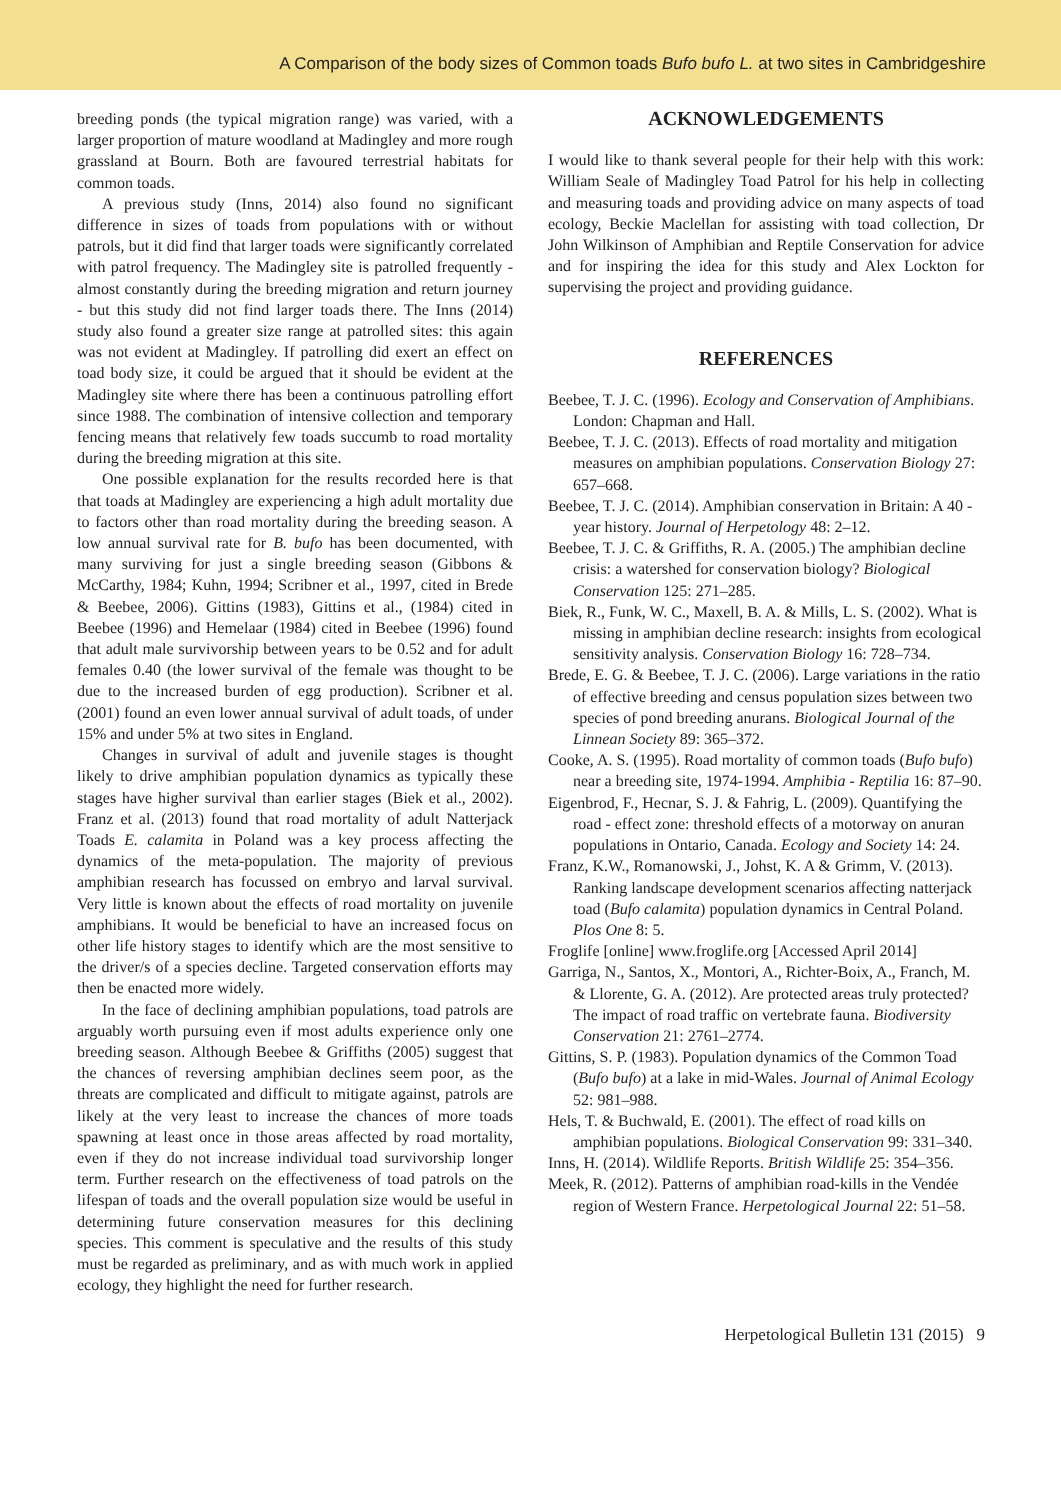A Comparison of the body sizes of Common toads Bufo bufo L. at two sites in Cambridgeshire
breeding ponds (the typical migration range) was varied, with a larger proportion of mature woodland at Madingley and more rough grassland at Bourn. Both are favoured terrestrial habitats for common toads.
A previous study (Inns, 2014) also found no significant difference in sizes of toads from populations with or without patrols, but it did find that larger toads were significantly correlated with patrol frequency. The Madingley site is patrolled frequently - almost constantly during the breeding migration and return journey - but this study did not find larger toads there. The Inns (2014) study also found a greater size range at patrolled sites: this again was not evident at Madingley. If patrolling did exert an effect on toad body size, it could be argued that it should be evident at the Madingley site where there has been a continuous patrolling effort since 1988. The combination of intensive collection and temporary fencing means that relatively few toads succumb to road mortality during the breeding migration at this site.
One possible explanation for the results recorded here is that that toads at Madingley are experiencing a high adult mortality due to factors other than road mortality during the breeding season. A low annual survival rate for B. bufo has been documented, with many surviving for just a single breeding season (Gibbons & McCarthy, 1984; Kuhn, 1994; Scribner et al., 1997, cited in Brede & Beebee, 2006). Gittins (1983), Gittins et al., (1984) cited in Beebee (1996) and Hemelaar (1984) cited in Beebee (1996) found that adult male survivorship between years to be 0.52 and for adult females 0.40 (the lower survival of the female was thought to be due to the increased burden of egg production). Scribner et al. (2001) found an even lower annual survival of adult toads, of under 15% and under 5% at two sites in England.
Changes in survival of adult and juvenile stages is thought likely to drive amphibian population dynamics as typically these stages have higher survival than earlier stages (Biek et al., 2002). Franz et al. (2013) found that road mortality of adult Natterjack Toads E. calamita in Poland was a key process affecting the dynamics of the meta-population. The majority of previous amphibian research has focussed on embryo and larval survival. Very little is known about the effects of road mortality on juvenile amphibians. It would be beneficial to have an increased focus on other life history stages to identify which are the most sensitive to the driver/s of a species decline. Targeted conservation efforts may then be enacted more widely.
In the face of declining amphibian populations, toad patrols are arguably worth pursuing even if most adults experience only one breeding season. Although Beebee & Griffiths (2005) suggest that the chances of reversing amphibian declines seem poor, as the threats are complicated and difficult to mitigate against, patrols are likely at the very least to increase the chances of more toads spawning at least once in those areas affected by road mortality, even if they do not increase individual toad survivorship longer term. Further research on the effectiveness of toad patrols on the lifespan of toads and the overall population size would be useful in determining future conservation measures for this declining species. This comment is speculative and the results of this study must be regarded as preliminary, and as with much work in applied ecology, they highlight the need for further research.
ACKNOWLEDGEMENTS
I would like to thank several people for their help with this work: William Seale of Madingley Toad Patrol for his help in collecting and measuring toads and providing advice on many aspects of toad ecology, Beckie Maclellan for assisting with toad collection, Dr John Wilkinson of Amphibian and Reptile Conservation for advice and for inspiring the idea for this study and Alex Lockton for supervising the project and providing guidance.
REFERENCES
Beebee, T. J. C. (1996). Ecology and Conservation of Amphibians. London: Chapman and Hall.
Beebee, T. J. C. (2013). Effects of road mortality and mitigation measures on amphibian populations. Conservation Biology 27: 657–668.
Beebee, T. J. C. (2014). Amphibian conservation in Britain: A 40 - year history. Journal of Herpetology 48: 2–12.
Beebee, T. J. C. & Griffiths, R. A. (2005.) The amphibian decline crisis: a watershed for conservation biology? Biological Conservation 125: 271–285.
Biek, R., Funk, W. C., Maxell, B. A. & Mills, L. S. (2002). What is missing in amphibian decline research: insights from ecological sensitivity analysis. Conservation Biology 16: 728–734.
Brede, E. G. & Beebee, T. J. C. (2006). Large variations in the ratio of effective breeding and census population sizes between two species of pond breeding anurans. Biological Journal of the Linnean Society 89: 365–372.
Cooke, A. S. (1995). Road mortality of common toads (Bufo bufo) near a breeding site, 1974-1994. Amphibia - Reptilia 16: 87–90.
Eigenbrod, F., Hecnar, S. J. & Fahrig, L. (2009). Quantifying the road - effect zone: threshold effects of a motorway on anuran populations in Ontario, Canada. Ecology and Society 14: 24.
Franz, K.W., Romanowski, J., Johst, K. A & Grimm, V. (2013). Ranking landscape development scenarios affecting natterjack toad (Bufo calamita) population dynamics in Central Poland. Plos One 8: 5.
Froglife [online] www.froglife.org [Accessed April 2014]
Garriga, N., Santos, X., Montori, A., Richter-Boix, A., Franch, M. & Llorente, G. A. (2012). Are protected areas truly protected? The impact of road traffic on vertebrate fauna. Biodiversity Conservation 21: 2761–2774.
Gittins, S. P. (1983). Population dynamics of the Common Toad (Bufo bufo) at a lake in mid-Wales. Journal of Animal Ecology 52: 981–988.
Hels, T. & Buchwald, E. (2001). The effect of road kills on amphibian populations. Biological Conservation 99: 331–340.
Inns, H. (2014). Wildlife Reports. British Wildlife 25: 354–356.
Meek, R. (2012). Patterns of amphibian road-kills in the Vendée region of Western France. Herpetological Journal 22: 51–58.
Herpetological Bulletin 131 (2015) 9